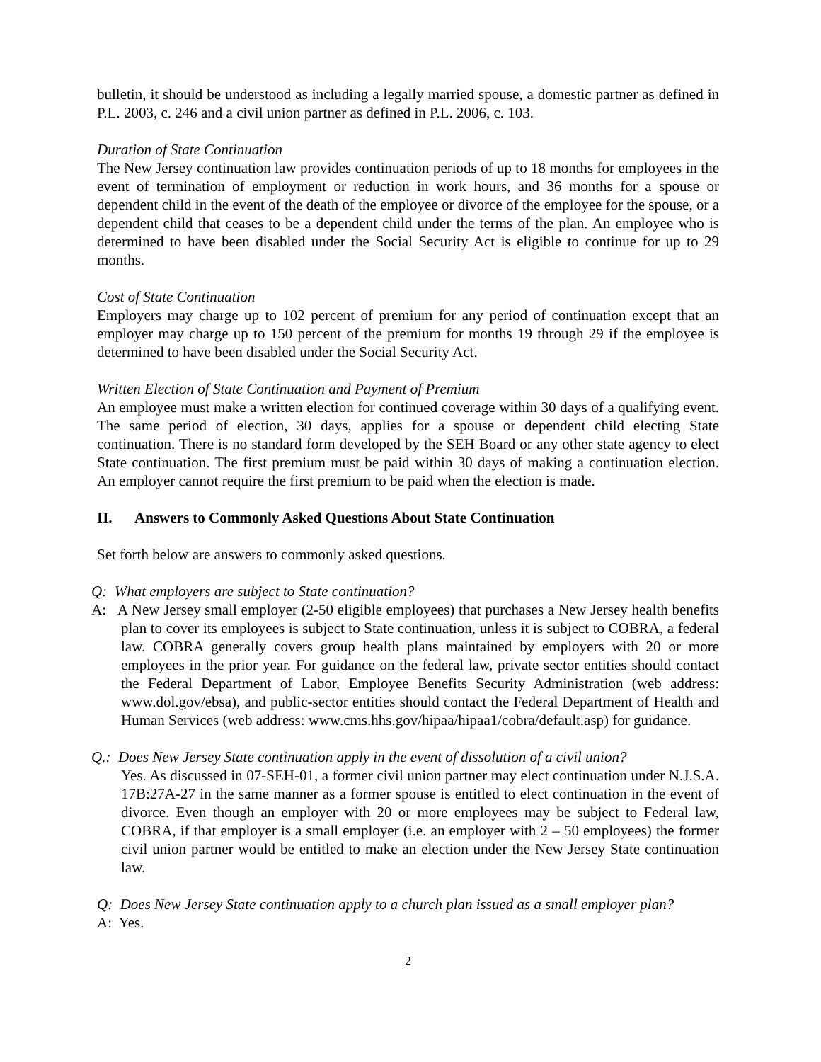bulletin, it should be understood as including a legally married spouse, a domestic partner as defined in P.L. 2003, c. 246 and a civil union partner as defined in P.L. 2006, c. 103.
Duration of State Continuation
The New Jersey continuation law provides continuation periods of up to 18 months for employees in the event of termination of employment or reduction in work hours, and 36 months for a spouse or dependent child in the event of the death of the employee or divorce of the employee for the spouse, or a dependent child that ceases to be a dependent child under the terms of the plan. An employee who is determined to have been disabled under the Social Security Act is eligible to continue for up to 29 months.
Cost of State Continuation
Employers may charge up to 102 percent of premium for any period of continuation except that an employer may charge up to 150 percent of the premium for months 19 through 29 if the employee is determined to have been disabled under the Social Security Act.
Written Election of State Continuation and Payment of Premium
An employee must make a written election for continued coverage within 30 days of a qualifying event. The same period of election, 30 days, applies for a spouse or dependent child electing State continuation. There is no standard form developed by the SEH Board or any other state agency to elect State continuation. The first premium must be paid within 30 days of making a continuation election. An employer cannot require the first premium to be paid when the election is made.
II. Answers to Commonly Asked Questions About State Continuation
Set forth below are answers to commonly asked questions.
Q: What employers are subject to State continuation?
A: A New Jersey small employer (2-50 eligible employees) that purchases a New Jersey health benefits plan to cover its employees is subject to State continuation, unless it is subject to COBRA, a federal law. COBRA generally covers group health plans maintained by employers with 20 or more employees in the prior year. For guidance on the federal law, private sector entities should contact the Federal Department of Labor, Employee Benefits Security Administration (web address: www.dol.gov/ebsa), and public-sector entities should contact the Federal Department of Health and Human Services (web address: www.cms.hhs.gov/hipaa/hipaa1/cobra/default.asp) for guidance.
Q.: Does New Jersey State continuation apply in the event of dissolution of a civil union?
Yes. As discussed in 07-SEH-01, a former civil union partner may elect continuation under N.J.S.A. 17B:27A-27 in the same manner as a former spouse is entitled to elect continuation in the event of divorce. Even though an employer with 20 or more employees may be subject to Federal law, COBRA, if that employer is a small employer (i.e. an employer with 2 – 50 employees) the former civil union partner would be entitled to make an election under the New Jersey State continuation law.
Q: Does New Jersey State continuation apply to a church plan issued as a small employer plan?
A: Yes.
2